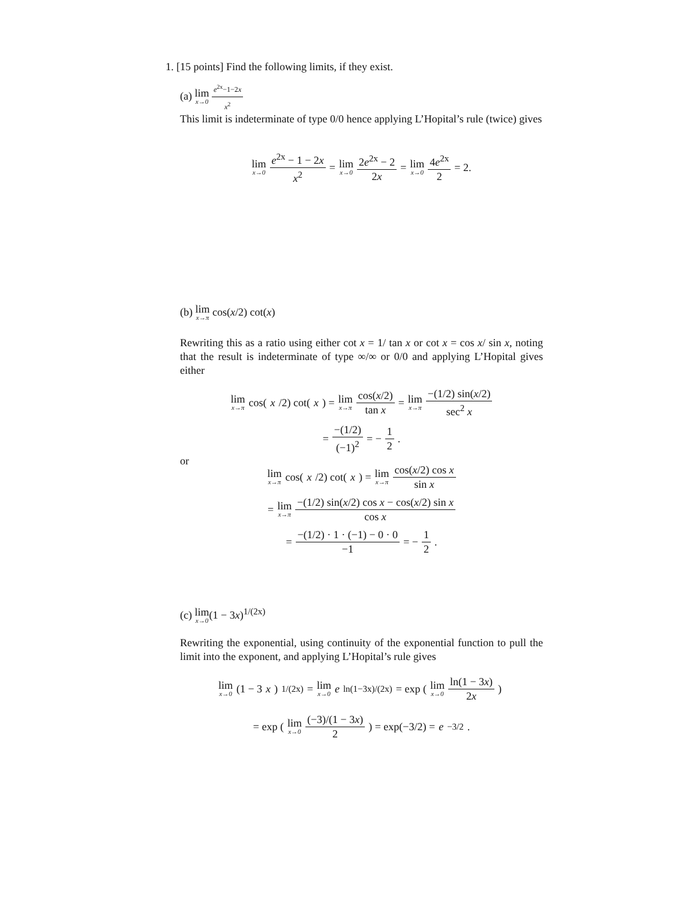1. [15 points] Find the following limits, if they exist.
(a) lim x→0 e<sup>2x</sup>−1−2x x<sup>2</sup>
This limit is indeterminate of type 0/0 hence applying L’Hopital’s rule (twice) gives
lim x→0 e<sup>2x</sup> − 1 − 2x x<sup>2</sup> = lim x→0 2e<sup>2x</sup> − 2 2x = lim x→0 4e<sup>2x</sup> 2 = 2.
(b) lim x→π cos(x/2) cot(x)
Rewriting this as a ratio using either cot x = 1/ tan x or cot x = cos x/ sin x, noting that the result is indeterminate of type ∞/∞ or 0/0 and applying L’Hopital gives either
lim x→π cos(x /2) cot(x) = lim x→π cos(x/2) tan x = lim x→π −(1/2) sin(x/2) sec<sup>2</sup> x
= −(1/2) (−1)<sup>2</sup> = − 1 2.
or
lim x→π cos(x /2) cot(x) = lim x→π cos(x/2) cos x sin x
= lim x→π −(1/2) sin(x/2) cos x − cos(x/2) sin x cos x
= −(1/2) · 1 · (−1) − 0 · 0 −1 = − 1 2.
(c) lim x→0(1 − 3x)<sup>1/(2x)</sup>
Rewriting the exponential, using continuity of the exponential function to pull the limit into the exponent, and applying L’Hopital’s rule gives
lim x→0 (1 − 3 x)<sup>1/(2x)</sup> = lim x→0 e<sup>ln(1−3x)/(2x)</sup> = exp ( lim x→0 ln(1 − 3x) 2x )
= exp ( lim x→0 (−3)/(1 − 3x) 2 ) = exp(−3/2) = e<sup>−3/2</sup>.